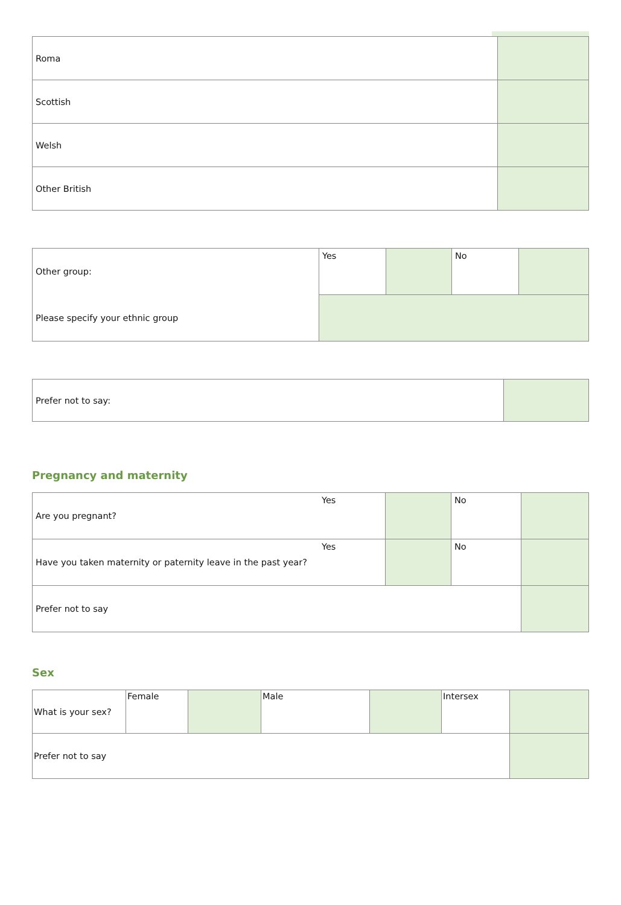| Roma | |
| Scottish | |
| Welsh | |
| Other British | |
| Other group: | Yes | | No | |
| Please specify your ethnic group | | | | |
| Prefer not to say: | |
Pregnancy and maternity
| Are you pregnant? | Yes | | No | |
| Have you taken maternity or paternity leave in the past year? | Yes | | No | |
| Prefer not to say | | | | |
Sex
| What is your sex? | Female | | Male | | Intersex | |
| Prefer not to say | | | | | | |